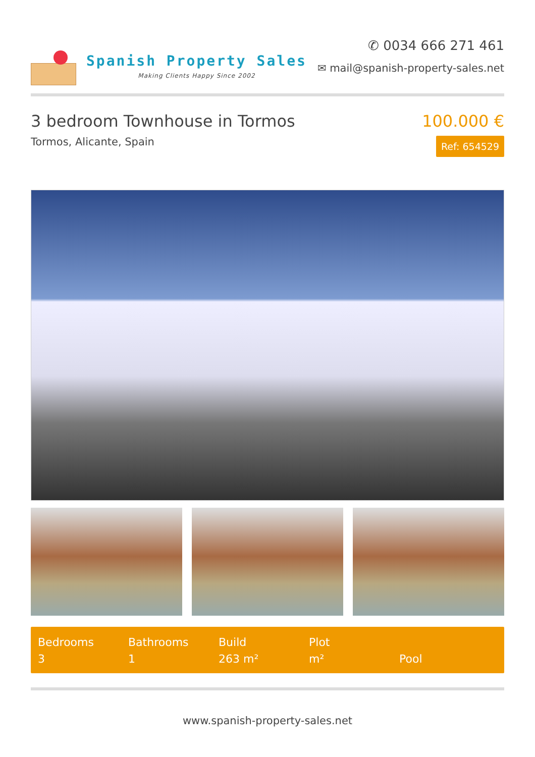Spanish Property Sales
Making Clients Happy Since 2002
✆ 0034 666 271 461
✉ mail@spanish-property-sales.net
3 bedroom Townhouse in Tormos
Tormos, Alicante, Spain
100.000 €
Ref: 654529
Bedrooms
3
Bathrooms
1
Build
263 m²
Plot
m²
Pool
www.spanish-property-sales.net